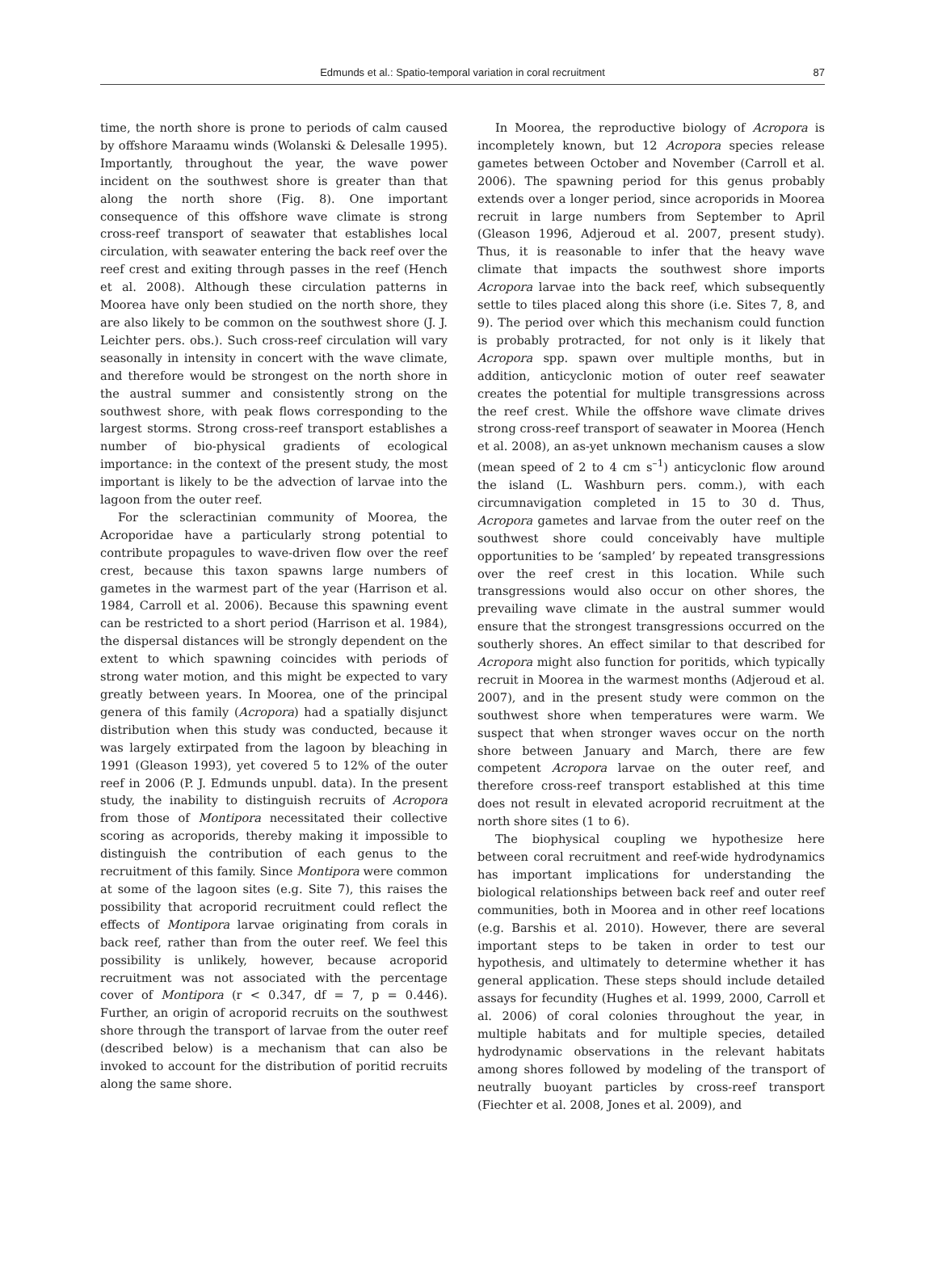Edmunds et al.: Spatio-temporal variation in coral recruitment
87
time, the north shore is prone to periods of calm caused by offshore Maraamu winds (Wolanski & Delesalle 1995). Importantly, throughout the year, the wave power incident on the southwest shore is greater than that along the north shore (Fig. 8). One important consequence of this offshore wave climate is strong cross-reef transport of seawater that establishes local circulation, with seawater entering the back reef over the reef crest and exiting through passes in the reef (Hench et al. 2008). Although these circulation patterns in Moorea have only been studied on the north shore, they are also likely to be common on the southwest shore (J. J. Leichter pers. obs.). Such cross-reef circulation will vary seasonally in intensity in concert with the wave climate, and therefore would be strongest on the north shore in the austral summer and consistently strong on the southwest shore, with peak flows corresponding to the largest storms. Strong cross-reef transport establishes a number of bio-physical gradients of ecological importance: in the context of the present study, the most important is likely to be the advection of larvae into the lagoon from the outer reef.
For the scleractinian community of Moorea, the Acroporidae have a particularly strong potential to contribute propagules to wave-driven flow over the reef crest, because this taxon spawns large numbers of gametes in the warmest part of the year (Harrison et al. 1984, Carroll et al. 2006). Because this spawning event can be restricted to a short period (Harrison et al. 1984), the dispersal distances will be strongly dependent on the extent to which spawning coincides with periods of strong water motion, and this might be expected to vary greatly between years. In Moorea, one of the principal genera of this family (Acropora) had a spatially disjunct distribution when this study was conducted, because it was largely extirpated from the lagoon by bleaching in 1991 (Gleason 1993), yet covered 5 to 12% of the outer reef in 2006 (P. J. Edmunds unpubl. data). In the present study, the inability to distinguish recruits of Acropora from those of Montipora necessitated their collective scoring as acroporids, thereby making it impossible to distinguish the contribution of each genus to the recruitment of this family. Since Montipora were common at some of the lagoon sites (e.g. Site 7), this raises the possibility that acroporid recruitment could reflect the effects of Montipora larvae originating from corals in back reef, rather than from the outer reef. We feel this possibility is unlikely, however, because acroporid recruitment was not associated with the percentage cover of Montipora (r < 0.347, df = 7, p = 0.446). Further, an origin of acroporid recruits on the southwest shore through the transport of larvae from the outer reef (described below) is a mechanism that can also be invoked to account for the distribution of poritid recruits along the same shore.
In Moorea, the reproductive biology of Acropora is incompletely known, but 12 Acropora species release gametes between October and November (Carroll et al. 2006). The spawning period for this genus probably extends over a longer period, since acroporids in Moorea recruit in large numbers from September to April (Gleason 1996, Adjeroud et al. 2007, present study). Thus, it is reasonable to infer that the heavy wave climate that impacts the southwest shore imports Acropora larvae into the back reef, which subsequently settle to tiles placed along this shore (i.e. Sites 7, 8, and 9). The period over which this mechanism could function is probably protracted, for not only is it likely that Acropora spp. spawn over multiple months, but in addition, anticyclonic motion of outer reef seawater creates the potential for multiple transgressions across the reef crest. While the offshore wave climate drives strong cross-reef transport of seawater in Moorea (Hench et al. 2008), an as-yet unknown mechanism causes a slow (mean speed of 2 to 4 cm s<sup>–1</sup>) anticyclonic flow around the island (L. Washburn pers. comm.), with each circumnavigation completed in 15 to 30 d. Thus, Acropora gametes and larvae from the outer reef on the southwest shore could conceivably have multiple opportunities to be ‘sampled’ by repeated transgressions over the reef crest in this location. While such transgressions would also occur on other shores, the prevailing wave climate in the austral summer would ensure that the strongest transgressions occurred on the southerly shores. An effect similar to that described for Acropora might also function for poritids, which typically recruit in Moorea in the warmest months (Adjeroud et al. 2007), and in the present study were common on the southwest shore when temperatures were warm. We suspect that when stronger waves occur on the north shore between January and March, there are few competent Acropora larvae on the outer reef, and therefore cross-reef transport established at this time does not result in elevated acroporid recruitment at the north shore sites (1 to 6).
The biophysical coupling we hypothesize here between coral recruitment and reef-wide hydrodynamics has important implications for understanding the biological relationships between back reef and outer reef communities, both in Moorea and in other reef locations (e.g. Barshis et al. 2010). However, there are several important steps to be taken in order to test our hypothesis, and ultimately to determine whether it has general application. These steps should include detailed assays for fecundity (Hughes et al. 1999, 2000, Carroll et al. 2006) of coral colonies throughout the year, in multiple habitats and for multiple species, detailed hydrodynamic observations in the relevant habitats among shores followed by modeling of the transport of neutrally buoyant particles by cross-reef transport (Fiechter et al. 2008, Jones et al. 2009), and